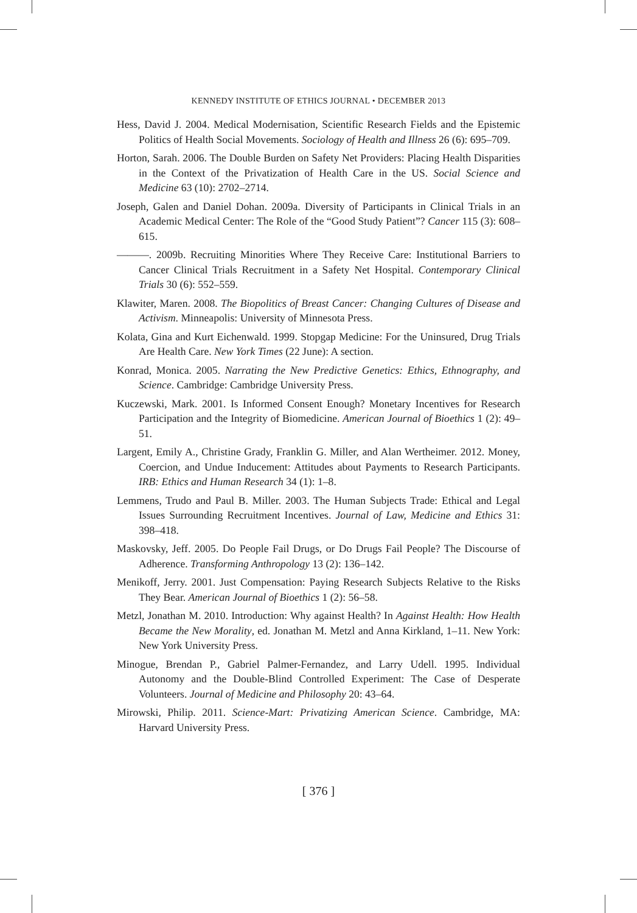KENNEDY INSTITUTE OF ETHICS JOURNAL • DECEMBER 2013
Hess, David J. 2004. Medical Modernisation, Scientific Research Fields and the Epistemic Politics of Health Social Movements. Sociology of Health and Illness 26 (6): 695–709.
Horton, Sarah. 2006. The Double Burden on Safety Net Providers: Placing Health Disparities in the Context of the Privatization of Health Care in the US. Social Science and Medicine 63 (10): 2702–2714.
Joseph, Galen and Daniel Dohan. 2009a. Diversity of Participants in Clinical Trials in an Academic Medical Center: The Role of the “Good Study Patient”? Cancer 115 (3): 608–615.
———. 2009b. Recruiting Minorities Where They Receive Care: Institutional Barriers to Cancer Clinical Trials Recruitment in a Safety Net Hospital. Contemporary Clinical Trials 30 (6): 552–559.
Klawiter, Maren. 2008. The Biopolitics of Breast Cancer: Changing Cultures of Disease and Activism. Minneapolis: University of Minnesota Press.
Kolata, Gina and Kurt Eichenwald. 1999. Stopgap Medicine: For the Uninsured, Drug Trials Are Health Care. New York Times (22 June): A section.
Konrad, Monica. 2005. Narrating the New Predictive Genetics: Ethics, Ethnography, and Science. Cambridge: Cambridge University Press.
Kuczewski, Mark. 2001. Is Informed Consent Enough? Monetary Incentives for Research Participation and the Integrity of Biomedicine. American Journal of Bioethics 1 (2): 49–51.
Largent, Emily A., Christine Grady, Franklin G. Miller, and Alan Wertheimer. 2012. Money, Coercion, and Undue Inducement: Attitudes about Payments to Research Participants. IRB: Ethics and Human Research 34 (1): 1–8.
Lemmens, Trudo and Paul B. Miller. 2003. The Human Subjects Trade: Ethical and Legal Issues Surrounding Recruitment Incentives. Journal of Law, Medicine and Ethics 31: 398–418.
Maskovsky, Jeff. 2005. Do People Fail Drugs, or Do Drugs Fail People? The Discourse of Adherence. Transforming Anthropology 13 (2): 136–142.
Menikoff, Jerry. 2001. Just Compensation: Paying Research Subjects Relative to the Risks They Bear. American Journal of Bioethics 1 (2): 56–58.
Metzl, Jonathan M. 2010. Introduction: Why against Health? In Against Health: How Health Became the New Morality, ed. Jonathan M. Metzl and Anna Kirkland, 1–11. New York: New York University Press.
Minogue, Brendan P., Gabriel Palmer-Fernandez, and Larry Udell. 1995. Individual Autonomy and the Double-Blind Controlled Experiment: The Case of Desperate Volunteers. Journal of Medicine and Philosophy 20: 43–64.
Mirowski, Philip. 2011. Science-Mart: Privatizing American Science. Cambridge, MA: Harvard University Press.
[ 376 ]